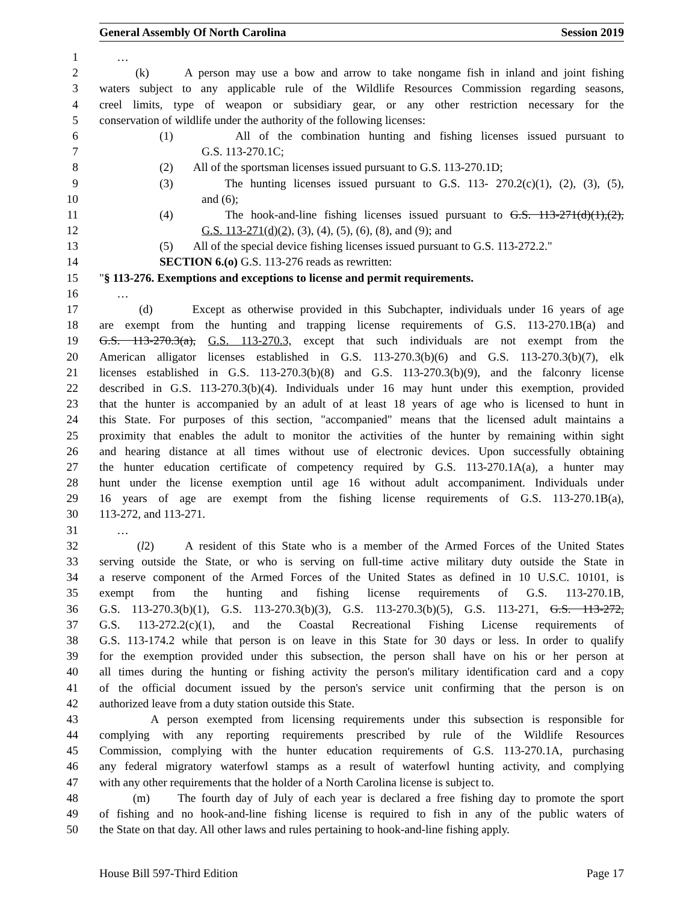General Assembly Of North Carolina Session 2019
1 …
2 (k) A person may use a bow and arrow to take nongame fish in inland and joint fishing
3 waters subject to any applicable rule of the Wildlife Resources Commission regarding seasons,
4 creel limits, type of weapon or subsidiary gear, or any other restriction necessary for the
5 conservation of wildlife under the authority of the following licenses:
6 (1) All of the combination hunting and fishing licenses issued pursuant to
7 G.S. 113-270.1C;
8 (2) All of the sportsman licenses issued pursuant to G.S. 113-270.1D;
9 (3) The hunting licenses issued pursuant to G.S. 113- 270.2(c)(1), (2), (3), (5),
10 and (6);
11 (4) The hook-and-line fishing licenses issued pursuant to G.S. 113-271(d)(1),(2),
12 G.S. 113-271(d)(2), (3), (4), (5), (6), (8), and (9); and
13 (5) All of the special device fishing licenses issued pursuant to G.S. 113-272.2."
14 SECTION 6.(o) G.S. 113-276 reads as rewritten:
15 "§ 113-276. Exemptions and exceptions to license and permit requirements.
16 …
17 (d) Except as otherwise provided in this Subchapter, individuals under 16 years of age
18 are exempt from the hunting and trapping license requirements of G.S. 113-270.1B(a) and
19 G.S. 113-270.3(a), G.S. 113-270.3, except that such individuals are not exempt from the
20 American alligator licenses established in G.S. 113-270.3(b)(6) and G.S. 113-270.3(b)(7), elk
21 licenses established in G.S. 113-270.3(b)(8) and G.S. 113-270.3(b)(9), and the falconry license
22 described in G.S. 113-270.3(b)(4). Individuals under 16 may hunt under this exemption, provided
23 that the hunter is accompanied by an adult of at least 18 years of age who is licensed to hunt in
24 this State. For purposes of this section, "accompanied" means that the licensed adult maintains a
25 proximity that enables the adult to monitor the activities of the hunter by remaining within sight
26 and hearing distance at all times without use of electronic devices. Upon successfully obtaining
27 the hunter education certificate of competency required by G.S. 113-270.1A(a), a hunter may
28 hunt under the license exemption until age 16 without adult accompaniment. Individuals under
29 16 years of age are exempt from the fishing license requirements of G.S. 113-270.1B(a),
30 113-272, and 113-271.
31 …
32 (l2) A resident of this State who is a member of the Armed Forces of the United States
33 serving outside the State, or who is serving on full-time active military duty outside the State in
34 a reserve component of the Armed Forces of the United States as defined in 10 U.S.C. 10101, is
35 exempt from the hunting and fishing license requirements of G.S. 113-270.1B,
36 G.S. 113-270.3(b)(1), G.S. 113-270.3(b)(3), G.S. 113-270.3(b)(5), G.S. 113-271, G.S. 113-272,
37 G.S. 113-272.2(c)(1), and the Coastal Recreational Fishing License requirements of
38 G.S. 113-174.2 while that person is on leave in this State for 30 days or less. In order to qualify
39 for the exemption provided under this subsection, the person shall have on his or her person at
40 all times during the hunting or fishing activity the person's military identification card and a copy
41 of the official document issued by the person's service unit confirming that the person is on
42 authorized leave from a duty station outside this State.
43 A person exempted from licensing requirements under this subsection is responsible for
44 complying with any reporting requirements prescribed by rule of the Wildlife Resources
45 Commission, complying with the hunter education requirements of G.S. 113-270.1A, purchasing
46 any federal migratory waterfowl stamps as a result of waterfowl hunting activity, and complying
47 with any other requirements that the holder of a North Carolina license is subject to.
48 (m) The fourth day of July of each year is declared a free fishing day to promote the sport
49 of fishing and no hook-and-line fishing license is required to fish in any of the public waters of
50 the State on that day. All other laws and rules pertaining to hook-and-line fishing apply.
House Bill 597-Third Edition Page 17